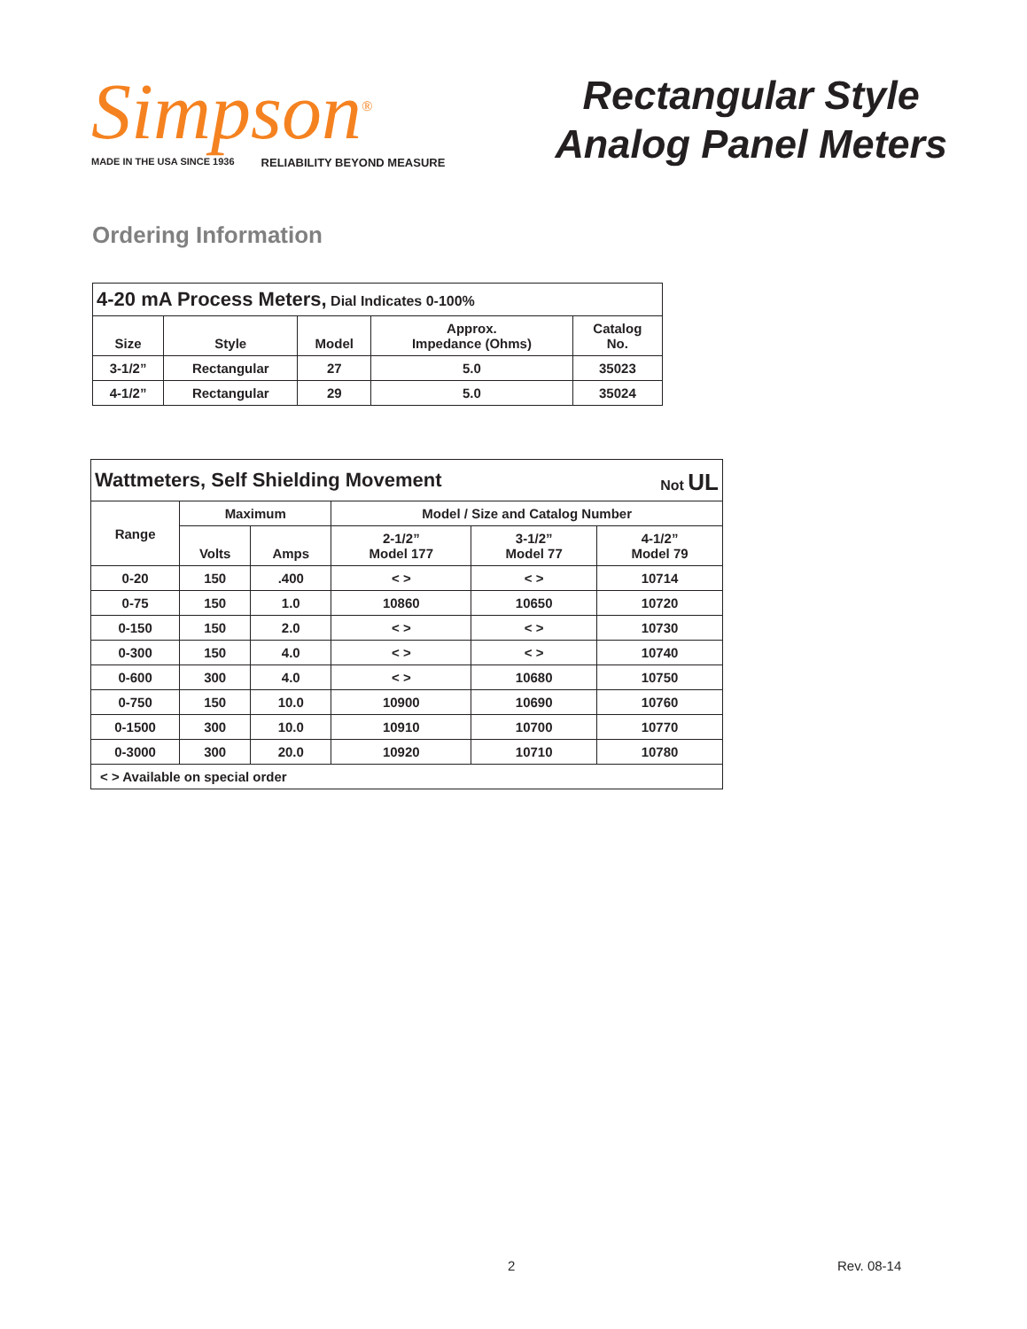Simpson<sup>®</sup>
MADE IN THE USA SINCE 1936 RELIABILITY BEYOND MEASURE
Rectangular Style
Analog Panel Meters
Ordering Information
| 4-20 mA Process Meters, Dial Indicates 0-100% | | | | |
| Size | Style | Model | Approx. Impedance (Ohms) | Catalog No. |
| 3-1/2” | Rectangular | 27 | 5.0 | 35023 |
| 4-1/2” | Rectangular | 29 | 5.0 | 35024 |
| Wattmeters, Self Shielding Movement Not UL | | | | | |
| Range | Maximum | | Model / Size and Catalog Number | | |
| | Volts | Amps | 2-1/2” Model 177 | 3-1/2” Model 77 | 4-1/2” Model 79 |
| 0-20 | 150 | .400 | < > | < > | 10714 |
| 0-75 | 150 | 1.0 | 10860 | 10650 | 10720 |
| 0-150 | 150 | 2.0 | < > | < > | 10730 |
| 0-300 | 150 | 4.0 | < > | < > | 10740 |
| 0-600 | 300 | 4.0 | < > | 10680 | 10750 |
| 0-750 | 150 | 10.0 | 10900 | 10690 | 10760 |
| 0-1500 | 300 | 10.0 | 10910 | 10700 | 10770 |
| 0-3000 | 300 | 20.0 | 10920 | 10710 | 10780 |
| < > Available on special order | | | | | |
2 Rev. 08-14